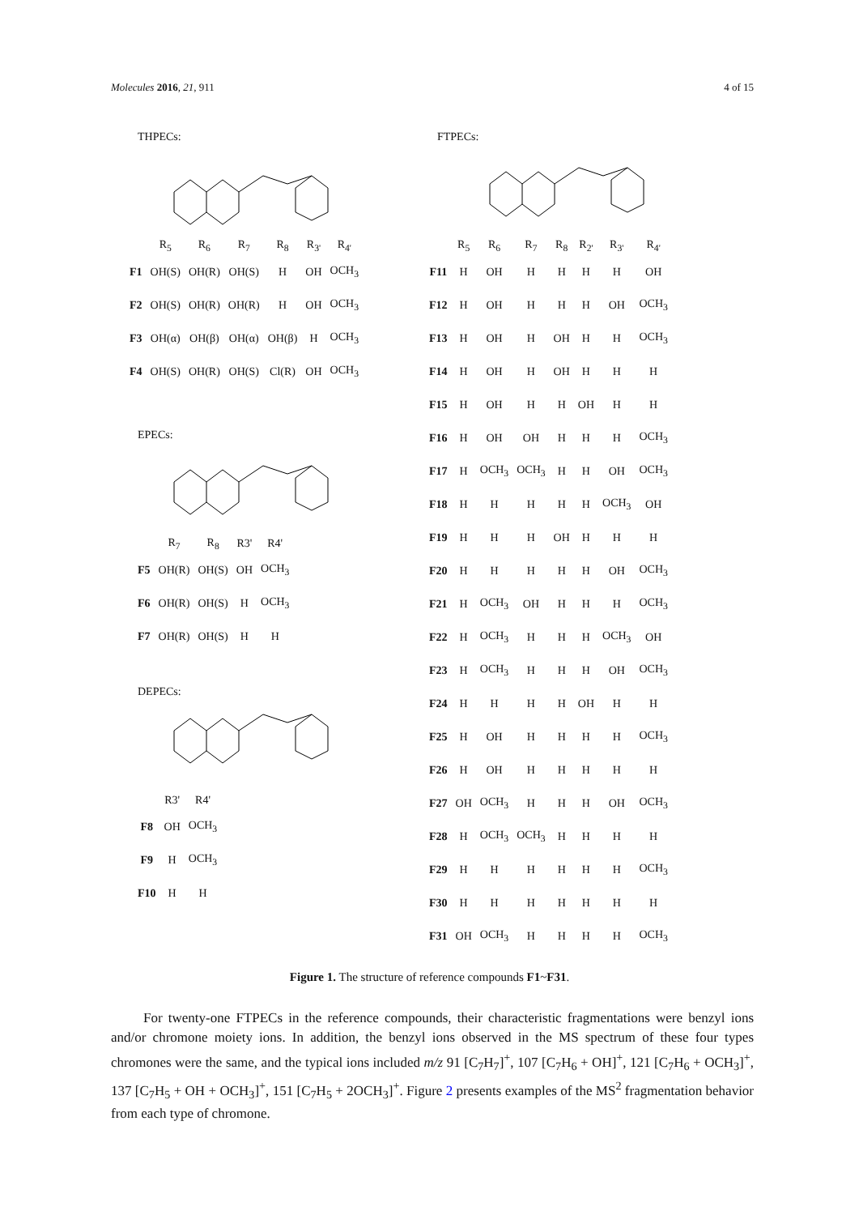Molecules 2016, 21, 911 4 of 15
THPECs:
| | R<sub>5</sub> | R<sub>6</sub> | R<sub>7</sub> | R<sub>8</sub> | R<sub>3'</sub> | R<sub>4'</sub> |
| --- | --- | --- | --- | --- | --- | --- |
| F1 | OH(S) | OH(R) | OH(S) | H | OH | OCH<sub>3</sub> |
| F2 | OH(S) | OH(R) | OH(R) | H | OH | OCH<sub>3</sub> |
| F3 | OH(α) | OH(β) | OH(α) | OH(β) | H | OCH<sub>3</sub> |
| F4 | OH(S) | OH(R) | OH(S) | Cl(R) | OH | OCH<sub>3</sub> |
EPECs:
| | R<sub>7</sub> | R<sub>8</sub> | R3' | R4' |
| --- | --- | --- | --- | --- |
| F5 | OH(R) | OH(S) | OH | OCH<sub>3</sub> |
| F6 | OH(R) | OH(S) | H | OCH<sub>3</sub> |
| F7 | OH(R) | OH(S) | H | H |
DEPECs:
| | R3' | R4' |
| --- | --- | --- |
| F8 | OH | OCH<sub>3</sub> |
| F9 | H | OCH<sub>3</sub> |
| F10 | H | H |
FTPECs:
| | R<sub>5</sub> | R<sub>6</sub> | R<sub>7</sub> | R<sub>8</sub> | R<sub>2'</sub> | R<sub>3'</sub> | R<sub>4'</sub> |
| --- | --- | --- | --- | --- | --- | --- | --- |
| F11 | H | OH | H | H | H | H | OH |
| F12 | H | OH | H | H | H | OH | OCH<sub>3</sub> |
| F13 | H | OH | H | OH | H | H | OCH<sub>3</sub> |
| F14 | H | OH | H | OH | H | H | H |
| F15 | H | OH | H | H | OH | H | H |
| F16 | H | OH | OH | H | H | H | OCH<sub>3</sub> |
| F17 | H | OCH<sub>3</sub> | OCH<sub>3</sub> | H | H | OH | OCH<sub>3</sub> |
| F18 | H | H | H | H | H | OCH<sub>3</sub> | OH |
| F19 | H | H | H | OH | H | H | H |
| F20 | H | H | H | H | H | OH | OCH<sub>3</sub> |
| F21 | H | OCH<sub>3</sub> | OH | H | H | H | OCH<sub>3</sub> |
| F22 | H | OCH<sub>3</sub> | H | H | H | OCH<sub>3</sub> | OH |
| F23 | H | OCH<sub>3</sub> | H | H | H | OH | OCH<sub>3</sub> |
| F24 | H | H | H | H | OH | H | H |
| F25 | H | OH | H | H | H | H | OCH<sub>3</sub> |
| F26 | H | OH | H | H | H | H | H |
| F27 | OH | OCH<sub>3</sub> | H | H | H | OH | OCH<sub>3</sub> |
| F28 | H | OCH<sub>3</sub> | OCH<sub>3</sub> | H | H | H | H |
| F29 | H | H | H | H | H | H | OCH<sub>3</sub> |
| F30 | H | H | H | H | H | H | H |
| F31 | OH | OCH<sub>3</sub> | H | H | H | H | OCH<sub>3</sub> |
Figure 1. The structure of reference compounds F1~F31.
For twenty-one FTPECs in the reference compounds, their characteristic fragmentations were benzyl ions and/or chromone moiety ions. In addition, the benzyl ions observed in the MS spectrum of these four types chromones were the same, and the typical ions included m/z 91 [C<sub>7</sub>H<sub>7</sub>]<sup>+</sup>, 107 [C<sub>7</sub>H<sub>6</sub> + OH]<sup>+</sup>, 121 [C<sub>7</sub>H<sub>6</sub> + OCH<sub>3</sub>]<sup>+</sup>, 137 [C<sub>7</sub>H<sub>5</sub> + OH + OCH<sub>3</sub>]<sup>+</sup>, 151 [C<sub>7</sub>H<sub>5</sub> + 2OCH<sub>3</sub>]<sup>+</sup>. Figure 2 presents examples of the MS<sup>2</sup> fragmentation behavior from each type of chromone.